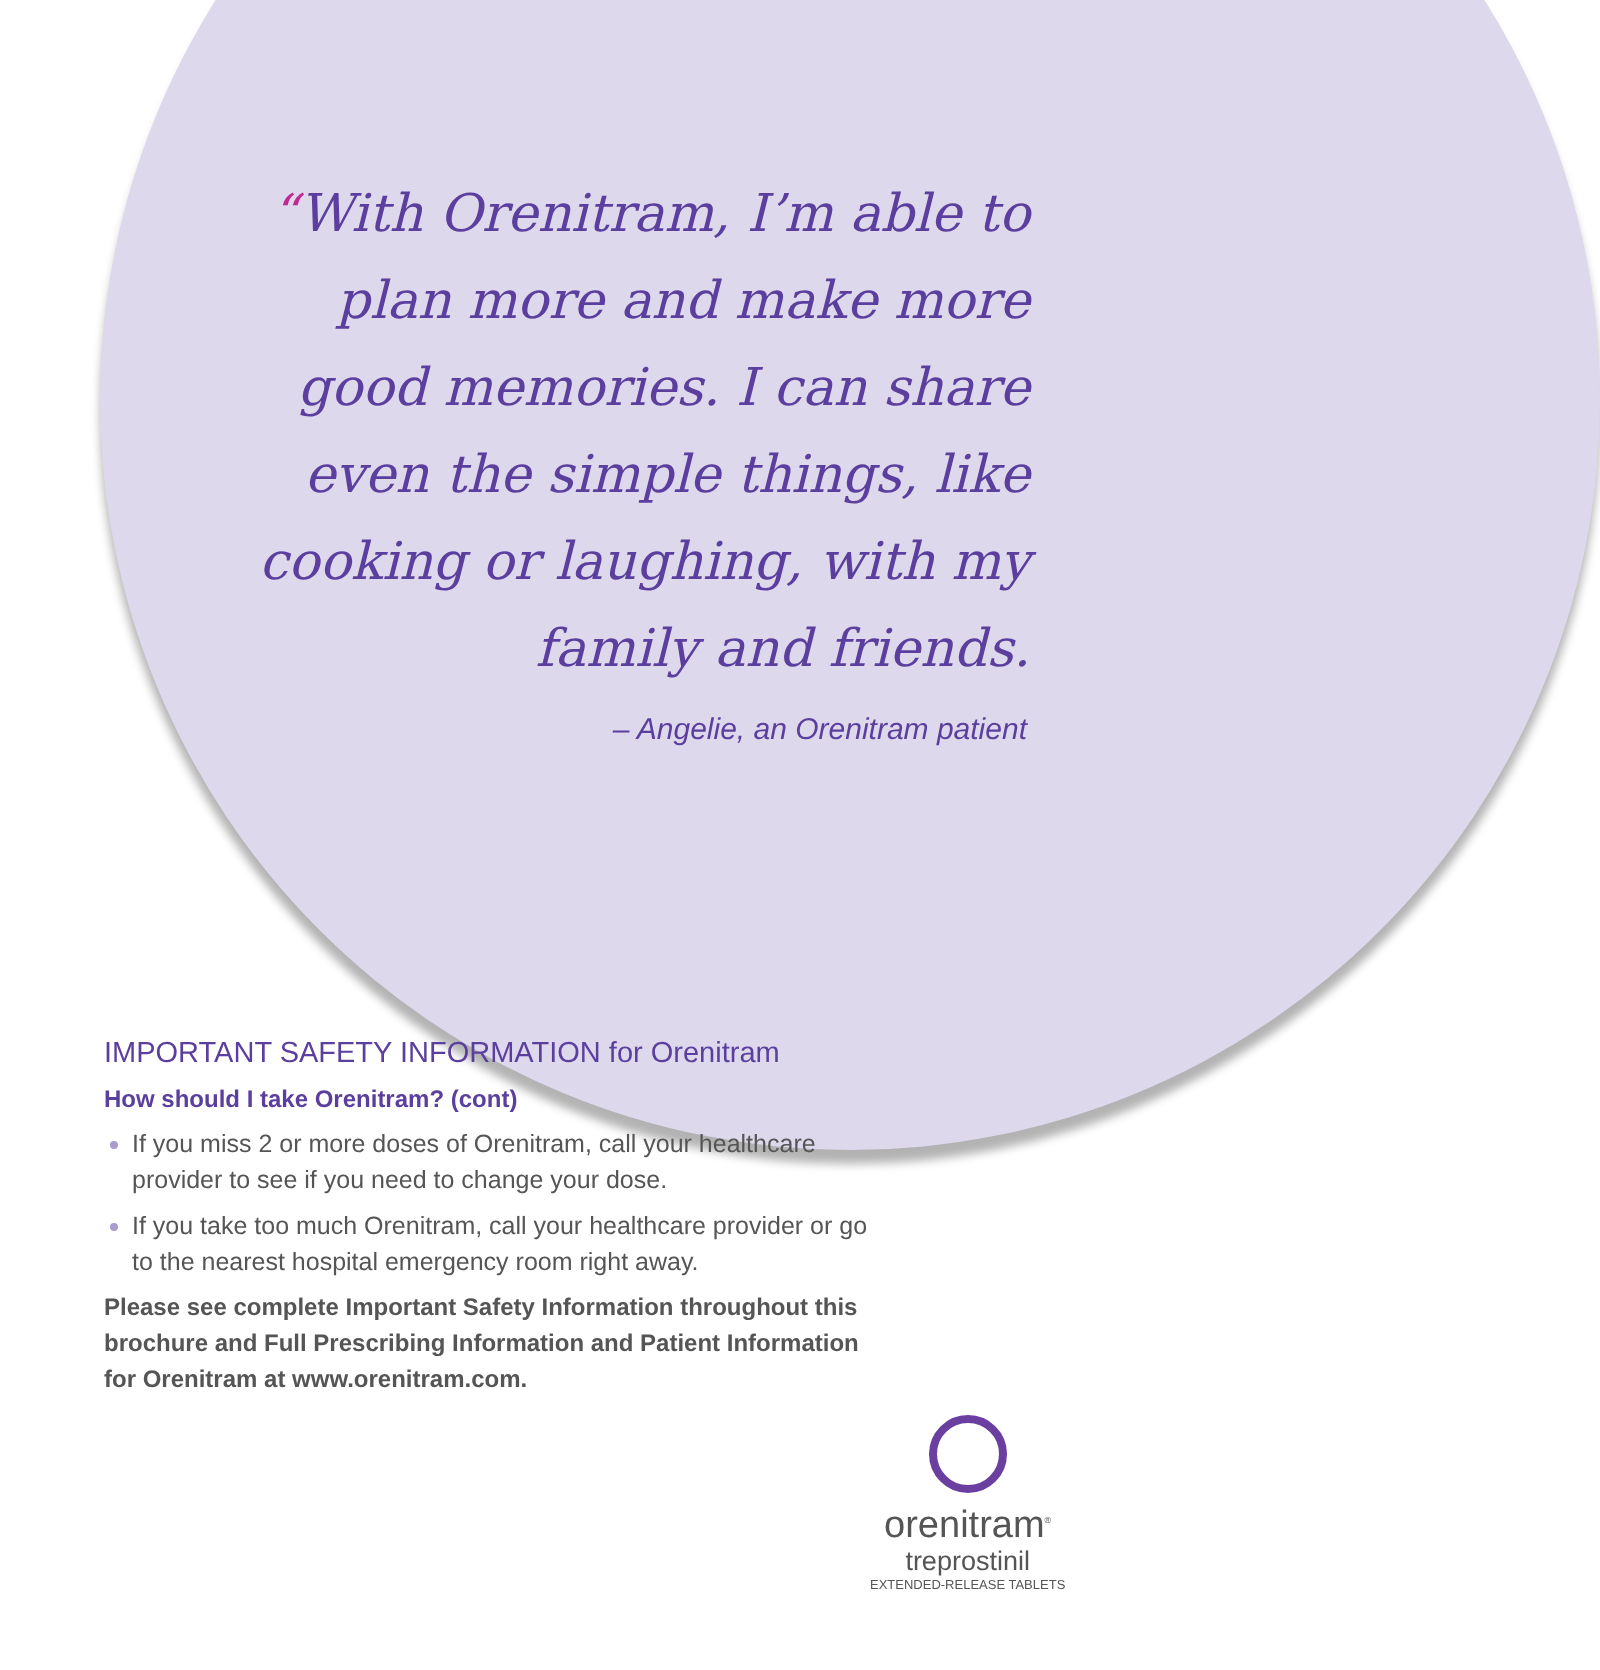“With Orenitram, I’m able to plan more and make more good memories. I can share even the simple things, like cooking or laughing, with my family and friends.
– Angelie, an Orenitram patient
IMPORTANT SAFETY INFORMATION for Orenitram
How should I take Orenitram? (cont)
If you miss 2 or more doses of Orenitram, call your healthcare provider to see if you need to change your dose.
If you take too much Orenitram, call your healthcare provider or go to the nearest hospital emergency room right away.
Please see complete Important Safety Information throughout this brochure and Full Prescribing Information and Patient Information for Orenitram at www.orenitram.com.
orenitram<sup>®</sup>
treprostinil
EXTENDED-RELEASE TABLETS